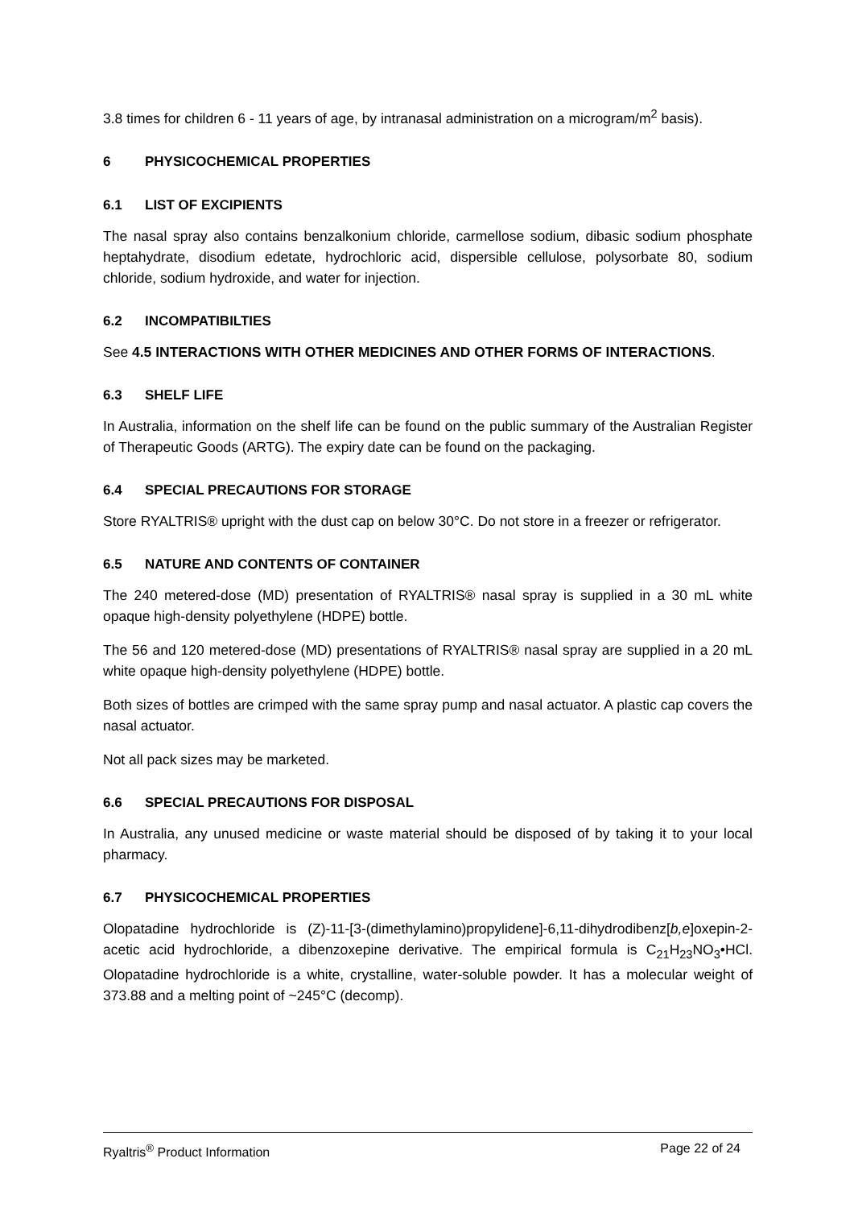3.8 times for children 6 - 11 years of age, by intranasal administration on a microgram/m<sup>2</sup> basis).
6 PHYSICOCHEMICAL PROPERTIES
6.1 LIST OF EXCIPIENTS
The nasal spray also contains benzalkonium chloride, carmellose sodium, dibasic sodium phosphate heptahydrate, disodium edetate, hydrochloric acid, dispersible cellulose, polysorbate 80, sodium chloride, sodium hydroxide, and water for injection.
6.2 INCOMPATIBILTIES
See 4.5 INTERACTIONS WITH OTHER MEDICINES AND OTHER FORMS OF INTERACTIONS.
6.3 SHELF LIFE
In Australia, information on the shelf life can be found on the public summary of the Australian Register of Therapeutic Goods (ARTG). The expiry date can be found on the packaging.
6.4 SPECIAL PRECAUTIONS FOR STORAGE
Store RYALTRIS® upright with the dust cap on below 30°C. Do not store in a freezer or refrigerator.
6.5 NATURE AND CONTENTS OF CONTAINER
The 240 metered-dose (MD) presentation of RYALTRIS® nasal spray is supplied in a 30 mL white opaque high-density polyethylene (HDPE) bottle.
The 56 and 120 metered-dose (MD) presentations of RYALTRIS® nasal spray are supplied in a 20 mL white opaque high-density polyethylene (HDPE) bottle.
Both sizes of bottles are crimped with the same spray pump and nasal actuator. A plastic cap covers the nasal actuator.
Not all pack sizes may be marketed.
6.6 SPECIAL PRECAUTIONS FOR DISPOSAL
In Australia, any unused medicine or waste material should be disposed of by taking it to your local pharmacy.
6.7 PHYSICOCHEMICAL PROPERTIES
Olopatadine hydrochloride is (Z)-11-[3-(dimethylamino)propylidene]-6,11-dihydrodibenz[b,e]oxepin-2-acetic acid hydrochloride, a dibenzoxepine derivative. The empirical formula is C<sub>21</sub>H<sub>23</sub>NO<sub>3</sub>•HCl. Olopatadine hydrochloride is a white, crystalline, water-soluble powder. It has a molecular weight of 373.88 and a melting point of ~245°C (decomp).
Ryaltris<sup>®</sup> Product Information Page 22 of 24